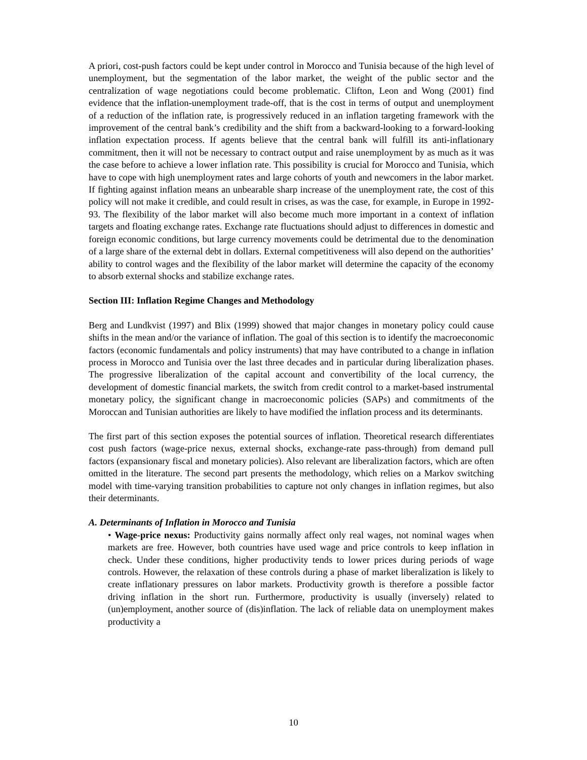A priori, cost-push factors could be kept under control in Morocco and Tunisia because of the high level of unemployment, but the segmentation of the labor market, the weight of the public sector and the centralization of wage negotiations could become problematic. Clifton, Leon and Wong (2001) find evidence that the inflation-unemployment trade-off, that is the cost in terms of output and unemployment of a reduction of the inflation rate, is progressively reduced in an inflation targeting framework with the improvement of the central bank’s credibility and the shift from a backward-looking to a forward-looking inflation expectation process. If agents believe that the central bank will fulfill its anti-inflationary commitment, then it will not be necessary to contract output and raise unemployment by as much as it was the case before to achieve a lower inflation rate. This possibility is crucial for Morocco and Tunisia, which have to cope with high unemployment rates and large cohorts of youth and newcomers in the labor market. If fighting against inflation means an unbearable sharp increase of the unemployment rate, the cost of this policy will not make it credible, and could result in crises, as was the case, for example, in Europe in 1992-93. The flexibility of the labor market will also become much more important in a context of inflation targets and floating exchange rates. Exchange rate fluctuations should adjust to differences in domestic and foreign economic conditions, but large currency movements could be detrimental due to the denomination of a large share of the external debt in dollars. External competitiveness will also depend on the authorities’ ability to control wages and the flexibility of the labor market will determine the capacity of the economy to absorb external shocks and stabilize exchange rates.
Section III: Inflation Regime Changes and Methodology
Berg and Lundkvist (1997) and Blix (1999) showed that major changes in monetary policy could cause shifts in the mean and/or the variance of inflation. The goal of this section is to identify the macroeconomic factors (economic fundamentals and policy instruments) that may have contributed to a change in inflation process in Morocco and Tunisia over the last three decades and in particular during liberalization phases. The progressive liberalization of the capital account and convertibility of the local currency, the development of domestic financial markets, the switch from credit control to a market-based instrumental monetary policy, the significant change in macroeconomic policies (SAPs) and commitments of the Moroccan and Tunisian authorities are likely to have modified the inflation process and its determinants.
The first part of this section exposes the potential sources of inflation. Theoretical research differentiates cost push factors (wage-price nexus, external shocks, exchange-rate pass-through) from demand pull factors (expansionary fiscal and monetary policies). Also relevant are liberalization factors, which are often omitted in the literature. The second part presents the methodology, which relies on a Markov switching model with time-varying transition probabilities to capture not only changes in inflation regimes, but also their determinants.
A. Determinants of Inflation in Morocco and Tunisia
• Wage-price nexus: Productivity gains normally affect only real wages, not nominal wages when markets are free. However, both countries have used wage and price controls to keep inflation in check. Under these conditions, higher productivity tends to lower prices during periods of wage controls. However, the relaxation of these controls during a phase of market liberalization is likely to create inflationary pressures on labor markets. Productivity growth is therefore a possible factor driving inflation in the short run. Furthermore, productivity is usually (inversely) related to (un)employment, another source of (dis)inflation. The lack of reliable data on unemployment makes productivity a
10